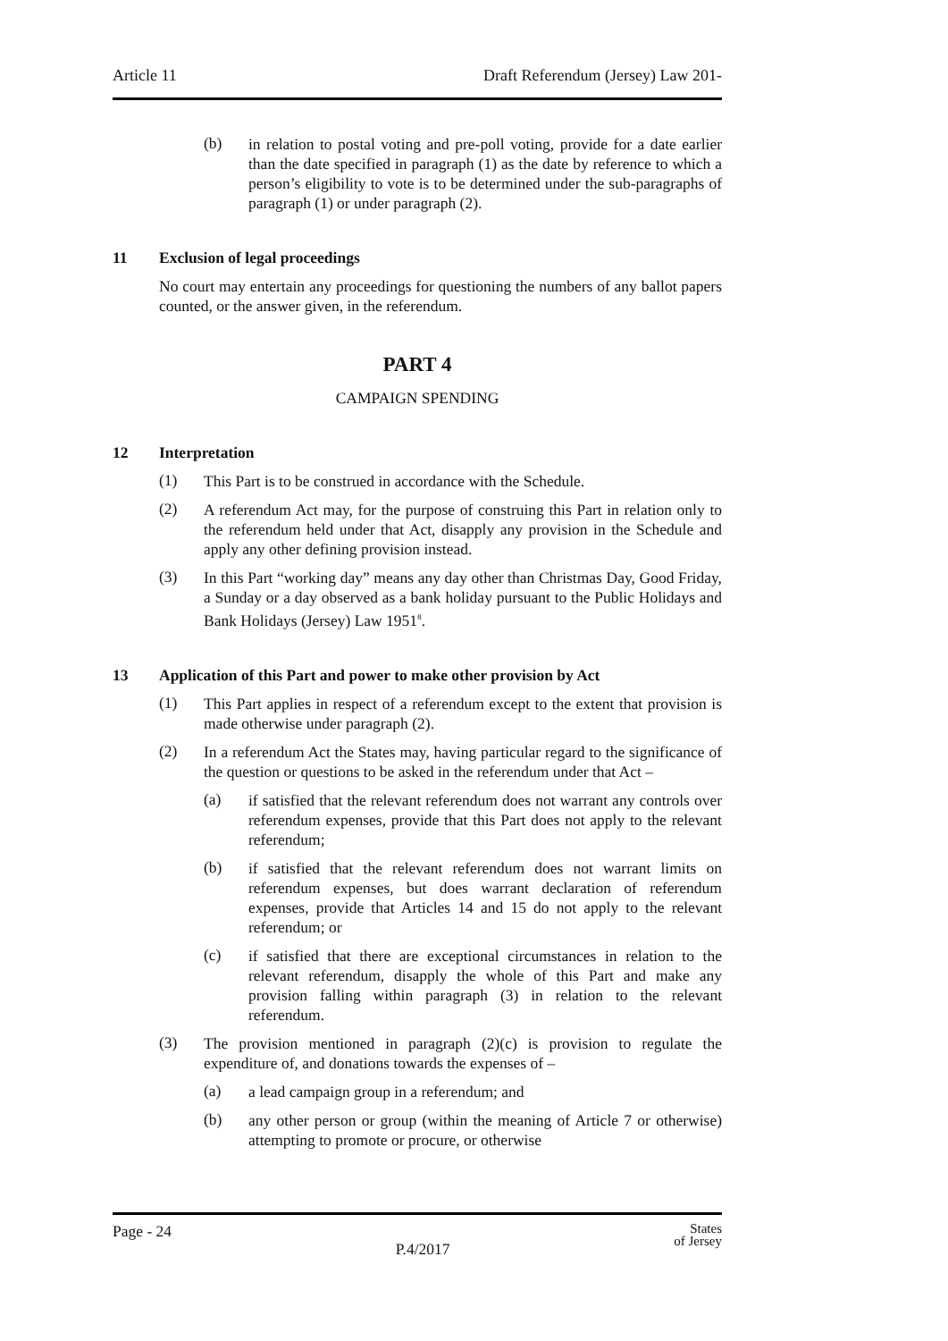Article 11 Draft Referendum (Jersey) Law 201-
(b)
in relation to postal voting and pre-poll voting, provide for a date earlier than the date specified in paragraph (1) as the date by reference to which a person’s eligibility to vote is to be determined under the sub-paragraphs of paragraph (1) or under paragraph (2).
11 Exclusion of legal proceedings
No court may entertain any proceedings for questioning the numbers of any ballot papers counted, or the answer given, in the referendum.
PART 4
CAMPAIGN SPENDING
12 Interpretation
(1)
This Part is to be construed in accordance with the Schedule.
(2)
A referendum Act may, for the purpose of construing this Part in relation only to the referendum held under that Act, disapply any provision in the Schedule and apply any other defining provision instead.
(3)
In this Part “working day” means any day other than Christmas Day, Good Friday, a Sunday or a day observed as a bank holiday pursuant to the Public Holidays and Bank Holidays (Jersey) Law 1951<sup>8</sup>.
13 Application of this Part and power to make other provision by Act
(1)
This Part applies in respect of a referendum except to the extent that provision is made otherwise under paragraph (2).
(2)
In a referendum Act the States may, having particular regard to the significance of the question or questions to be asked in the referendum under that Act –
(a)
if satisfied that the relevant referendum does not warrant any controls over referendum expenses, provide that this Part does not apply to the relevant referendum;
(b)
if satisfied that the relevant referendum does not warrant limits on referendum expenses, but does warrant declaration of referendum expenses, provide that Articles 14 and 15 do not apply to the relevant referendum; or
(c)
if satisfied that there are exceptional circumstances in relation to the relevant referendum, disapply the whole of this Part and make any provision falling within paragraph (3) in relation to the relevant referendum.
(3)
The provision mentioned in paragraph (2)(c) is provision to regulate the expenditure of, and donations towards the expenses of –
(a)
a lead campaign group in a referendum; and
(b)
any other person or group (within the meaning of Article 7 or otherwise) attempting to promote or procure, or otherwise
Page - 24 P.4/2017 States
of Jersey